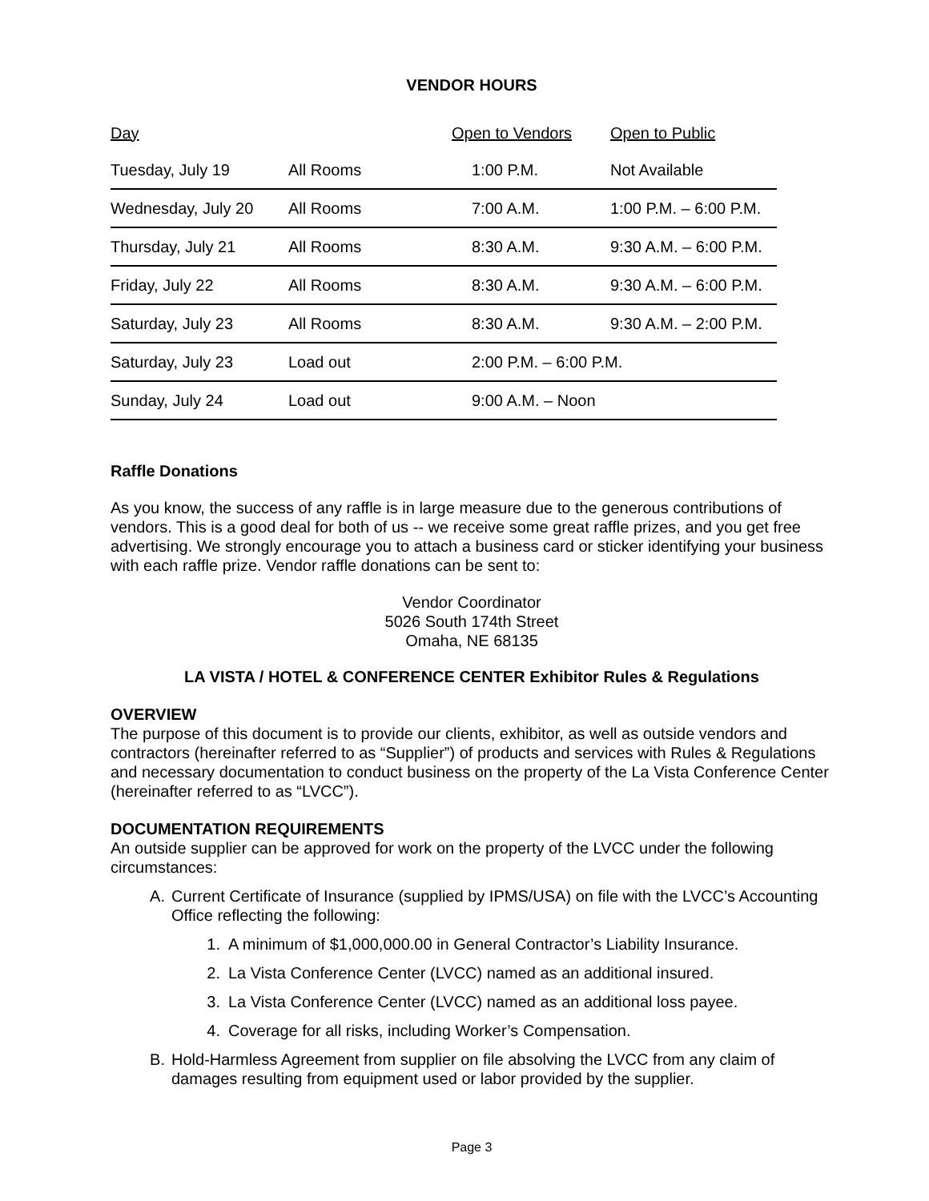VENDOR HOURS
| Day | | Open to Vendors | Open to Public |
| --- | --- | --- | --- |
| Tuesday, July 19 | All Rooms | 1:00 P.M. | Not Available |
| Wednesday, July 20 | All Rooms | 7:00 A.M. | 1:00 P.M. – 6:00 P.M. |
| Thursday, July 21 | All Rooms | 8:30 A.M. | 9:30 A.M. – 6:00 P.M. |
| Friday, July 22 | All Rooms | 8:30 A.M. | 9:30 A.M. – 6:00 P.M. |
| Saturday, July 23 | All Rooms | 8:30 A.M. | 9:30 A.M. – 2:00 P.M. |
| Saturday, July 23 | Load out | 2:00 P.M. – 6:00 P.M. | |
| Sunday, July 24 | Load out | 9:00 A.M. – Noon | |
Raffle Donations
As you know, the success of any raffle is in large measure due to the generous contributions of vendors. This is a good deal for both of us -- we receive some great raffle prizes, and you get free advertising. We strongly encourage you to attach a business card or sticker identifying your business with each raffle prize. Vendor raffle donations can be sent to:
Vendor Coordinator
5026 South 174th Street
Omaha, NE 68135
LA VISTA / HOTEL & CONFERENCE CENTER Exhibitor Rules & Regulations
OVERVIEW
The purpose of this document is to provide our clients, exhibitor, as well as outside vendors and contractors (hereinafter referred to as “Supplier”) of products and services with Rules & Regulations and necessary documentation to conduct business on the property of the La Vista Conference Center (hereinafter referred to as “LVCC”).
DOCUMENTATION REQUIREMENTS
An outside supplier can be approved for work on the property of the LVCC under the following circumstances:
A. Current Certificate of Insurance (supplied by IPMS/USA) on file with the LVCC’s Accounting Office reflecting the following:
1. A minimum of $1,000,000.00 in General Contractor’s Liability Insurance.
2. La Vista Conference Center (LVCC) named as an additional insured.
3. La Vista Conference Center (LVCC) named as an additional loss payee.
4. Coverage for all risks, including Worker’s Compensation.
B. Hold-Harmless Agreement from supplier on file absolving the LVCC from any claim of damages resulting from equipment used or labor provided by the supplier.
Page 3